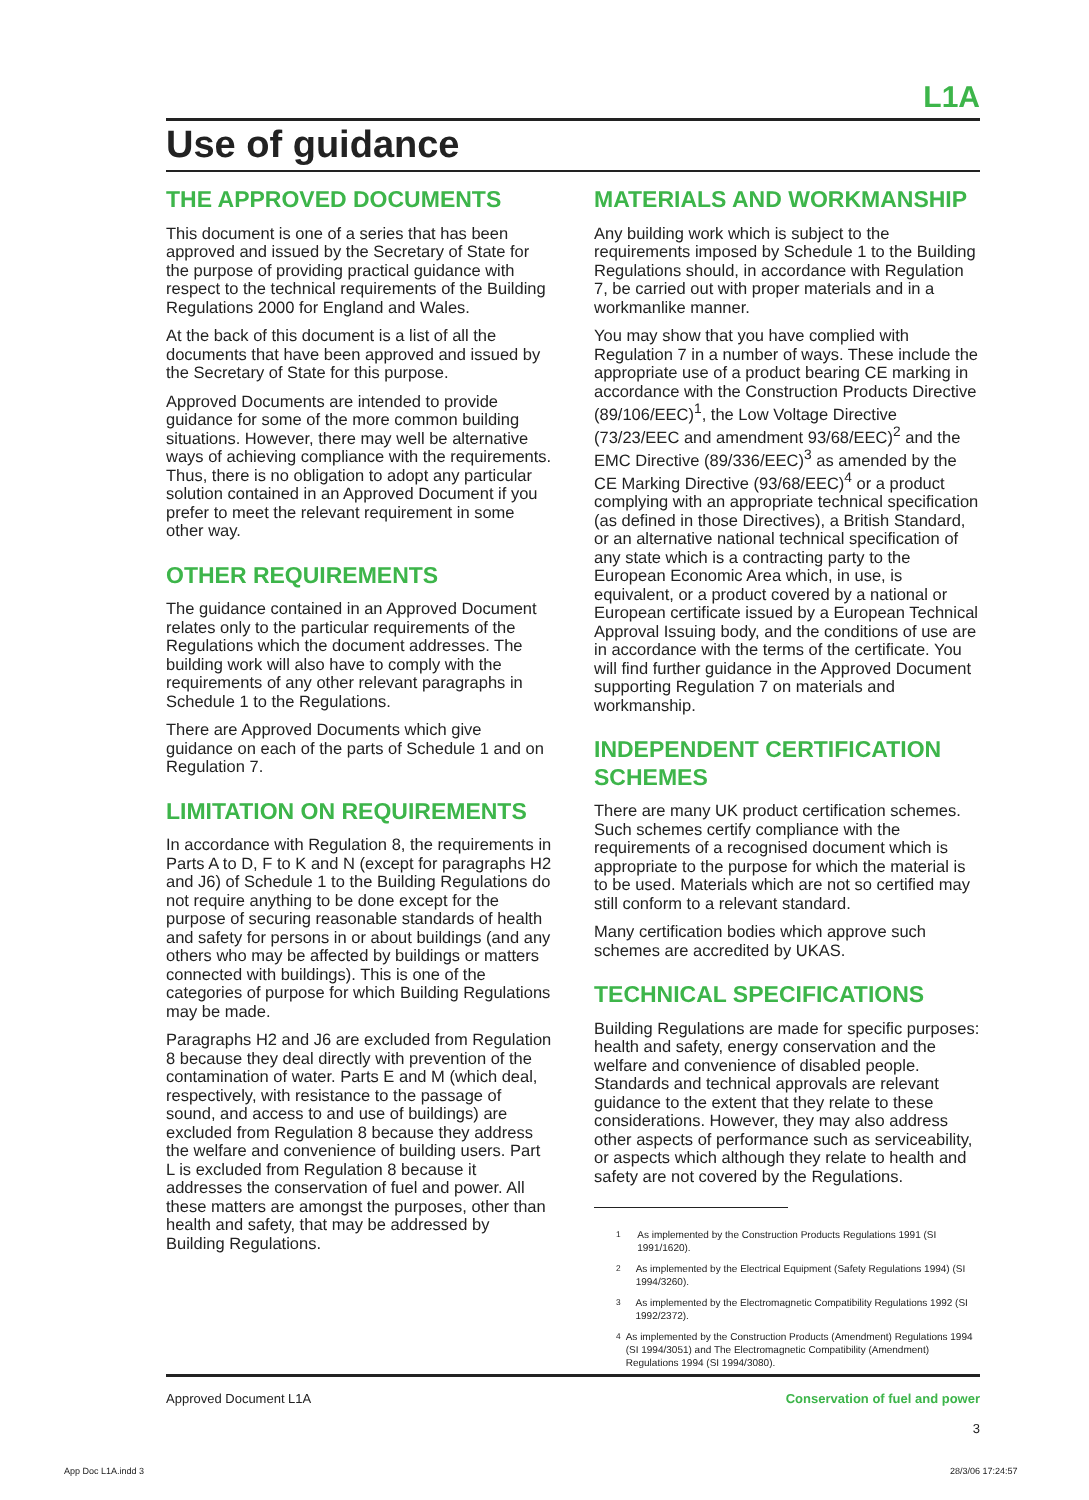L1A
Use of guidance
THE APPROVED DOCUMENTS
This document is one of a series that has been approved and issued by the Secretary of State for the purpose of providing practical guidance with respect to the technical requirements of the Building Regulations 2000 for England and Wales.
At the back of this document is a list of all the documents that have been approved and issued by the Secretary of State for this purpose.
Approved Documents are intended to provide guidance for some of the more common building situations. However, there may well be alternative ways of achieving compliance with the requirements. Thus, there is no obligation to adopt any particular solution contained in an Approved Document if you prefer to meet the relevant requirement in some other way.
OTHER REQUIREMENTS
The guidance contained in an Approved Document relates only to the particular requirements of the Regulations which the document addresses. The building work will also have to comply with the requirements of any other relevant paragraphs in Schedule 1 to the Regulations.
There are Approved Documents which give guidance on each of the parts of Schedule 1 and on Regulation 7.
LIMITATION ON REQUIREMENTS
In accordance with Regulation 8, the requirements in Parts A to D, F to K and N (except for paragraphs H2 and J6) of Schedule 1 to the Building Regulations do not require anything to be done except for the purpose of securing reasonable standards of health and safety for persons in or about buildings (and any others who may be affected by buildings or matters connected with buildings). This is one of the categories of purpose for which Building Regulations may be made.
Paragraphs H2 and J6 are excluded from Regulation 8 because they deal directly with prevention of the contamination of water. Parts E and M (which deal, respectively, with resistance to the passage of sound, and access to and use of buildings) are excluded from Regulation 8 because they address the welfare and convenience of building users. Part L is excluded from Regulation 8 because it addresses the conservation of fuel and power. All these matters are amongst the purposes, other than health and safety, that may be addressed by Building Regulations.
MATERIALS AND WORKMANSHIP
Any building work which is subject to the requirements imposed by Schedule 1 to the Building Regulations should, in accordance with Regulation 7, be carried out with proper materials and in a workmanlike manner.
You may show that you have complied with Regulation 7 in a number of ways. These include the appropriate use of a product bearing CE marking in accordance with the Construction Products Directive (89/106/EEC)<sup>1</sup>, the Low Voltage Directive (73/23/EEC and amendment 93/68/EEC)<sup>2</sup> and the EMC Directive (89/336/EEC)<sup>3</sup> as amended by the CE Marking Directive (93/68/EEC)<sup>4</sup> or a product complying with an appropriate technical specification (as defined in those Directives), a British Standard, or an alternative national technical specification of any state which is a contracting party to the European Economic Area which, in use, is equivalent, or a product covered by a national or European certificate issued by a European Technical Approval Issuing body, and the conditions of use are in accordance with the terms of the certificate. You will find further guidance in the Approved Document supporting Regulation 7 on materials and workmanship.
INDEPENDENT CERTIFICATION SCHEMES
There are many UK product certification schemes. Such schemes certify compliance with the requirements of a recognised document which is appropriate to the purpose for which the material is to be used. Materials which are not so certified may still conform to a relevant standard.
Many certification bodies which approve such schemes are accredited by UKAS.
TECHNICAL SPECIFICATIONS
Building Regulations are made for specific purposes: health and safety, energy conservation and the welfare and convenience of disabled people. Standards and technical approvals are relevant guidance to the extent that they relate to these considerations. However, they may also address other aspects of performance such as serviceability, or aspects which although they relate to health and safety are not covered by the Regulations.
<sup>1</sup> As implemented by the Construction Products Regulations 1991 (SI 1991/1620).
<sup>2</sup> As implemented by the Electrical Equipment (Safety Regulations 1994) (SI 1994/3260).
<sup>3</sup> As implemented by the Electromagnetic Compatibility Regulations 1992 (SI 1992/2372).
<sup>4</sup> As implemented by the Construction Products (Amendment) Regulations 1994 (SI 1994/3051) and The Electromagnetic Compatibility (Amendment) Regulations 1994 (SI 1994/3080).
Approved Document L1A Conservation of fuel and power
3
App Doc L1A.indd 3 28/3/06 17:24:57